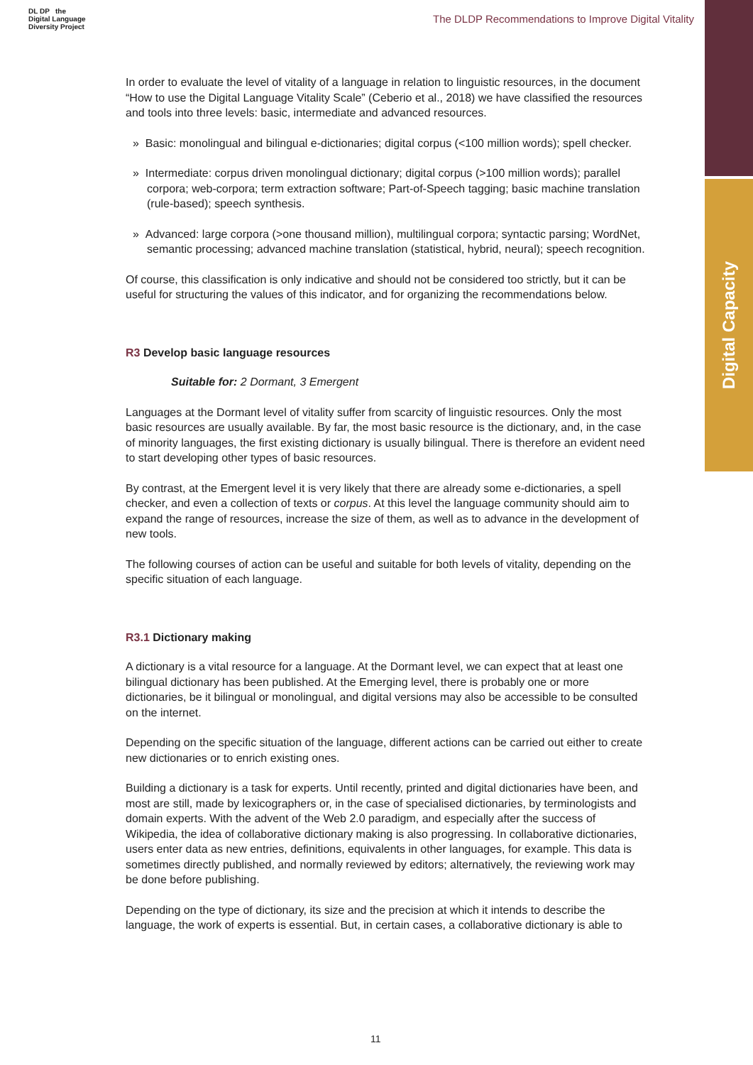Digital Capacity
DL DP the
Digital Language
Diversity Project
The DLDP Recommendations to Improve Digital Vitality
In order to evaluate the level of vitality of a language in relation to linguistic resources, in the document “How to use the Digital Language Vitality Scale” (Ceberio et al., 2018) we have classified the resources and tools into three levels: basic, intermediate and advanced resources.
» Basic: monolingual and bilingual e-dictionaries; digital corpus (<100 million words); spell checker.
» Intermediate: corpus driven monolingual dictionary; digital corpus (>100 million words); parallel corpora; web-corpora; term extraction software; Part-of-Speech tagging; basic machine translation (rule-based); speech synthesis.
» Advanced: large corpora (>one thousand million), multilingual corpora; syntactic parsing; WordNet, semantic processing; advanced machine translation (statistical, hybrid, neural); speech recognition.
Of course, this classification is only indicative and should not be considered too strictly, but it can be useful for structuring the values of this indicator, and for organizing the recommendations below.
R3 Develop basic language resources
Suitable for: 2 Dormant, 3 Emergent
Languages at the Dormant level of vitality suffer from scarcity of linguistic resources. Only the most basic resources are usually available. By far, the most basic resource is the dictionary, and, in the case of minority languages, the first existing dictionary is usually bilingual. There is therefore an evident need to start developing other types of basic resources.
By contrast, at the Emergent level it is very likely that there are already some e-dictionaries, a spell checker, and even a collection of texts or corpus. At this level the language community should aim to expand the range of resources, increase the size of them, as well as to advance in the development of new tools.
The following courses of action can be useful and suitable for both levels of vitality, depending on the specific situation of each language.
R3.1 Dictionary making
A dictionary is a vital resource for a language. At the Dormant level, we can expect that at least one bilingual dictionary has been published. At the Emerging level, there is probably one or more dictionaries, be it bilingual or monolingual, and digital versions may also be accessible to be consulted on the internet.
Depending on the specific situation of the language, different actions can be carried out either to create new dictionaries or to enrich existing ones.
Building a dictionary is a task for experts. Until recently, printed and digital dictionaries have been, and most are still, made by lexicographers or, in the case of specialised dictionaries, by terminologists and domain experts. With the advent of the Web 2.0 paradigm, and especially after the success of Wikipedia, the idea of collaborative dictionary making is also progressing. In collaborative dictionaries, users enter data as new entries, definitions, equivalents in other languages, for example. This data is sometimes directly published, and normally reviewed by editors; alternatively, the reviewing work may be done before publishing.
Depending on the type of dictionary, its size and the precision at which it intends to describe the language, the work of experts is essential. But, in certain cases, a collaborative dictionary is able to
11